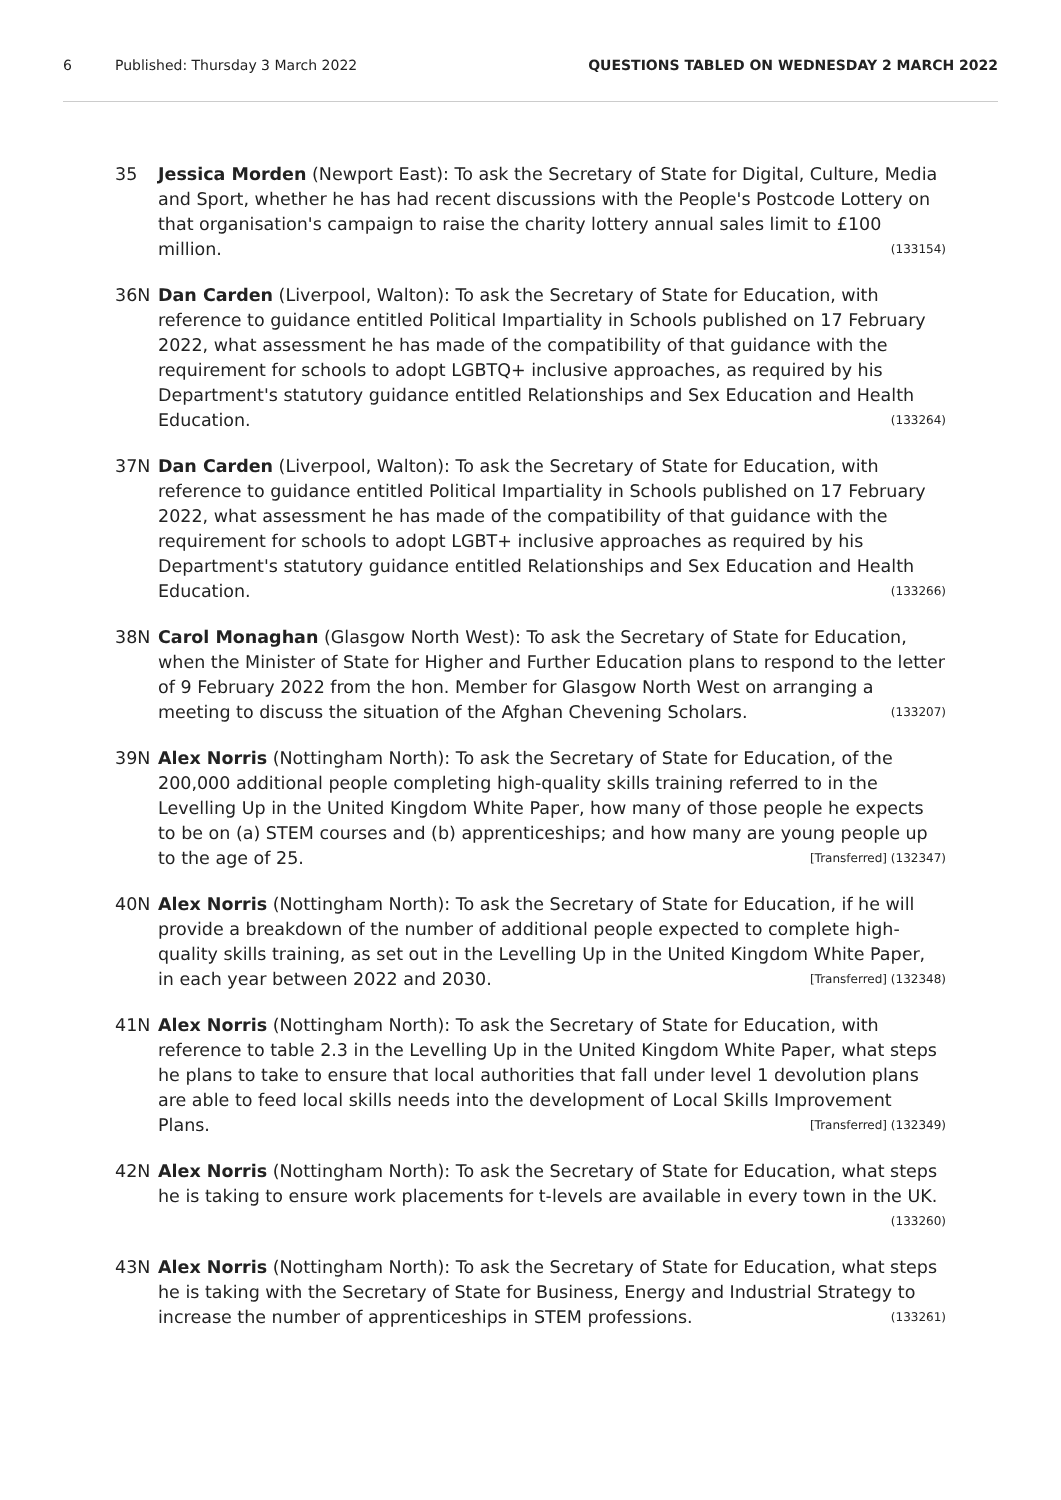6 Published: Thursday 3 March 2022 QUESTIONS TABLED ON WEDNESDAY 2 MARCH 2022
35 Jessica Morden (Newport East): To ask the Secretary of State for Digital, Culture, Media and Sport, whether he has had recent discussions with the People's Postcode Lottery on that organisation's campaign to raise the charity lottery annual sales limit to £100 million. (133154)
36N Dan Carden (Liverpool, Walton): To ask the Secretary of State for Education, with reference to guidance entitled Political Impartiality in Schools published on 17 February 2022, what assessment he has made of the compatibility of that guidance with the requirement for schools to adopt LGBTQ+ inclusive approaches, as required by his Department's statutory guidance entitled Relationships and Sex Education and Health Education. (133264)
37N Dan Carden (Liverpool, Walton): To ask the Secretary of State for Education, with reference to guidance entitled Political Impartiality in Schools published on 17 February 2022, what assessment he has made of the compatibility of that guidance with the requirement for schools to adopt LGBT+ inclusive approaches as required by his Department's statutory guidance entitled Relationships and Sex Education and Health Education. (133266)
38N Carol Monaghan (Glasgow North West): To ask the Secretary of State for Education, when the Minister of State for Higher and Further Education plans to respond to the letter of 9 February 2022 from the hon. Member for Glasgow North West on arranging a meeting to discuss the situation of the Afghan Chevening Scholars. (133207)
39N Alex Norris (Nottingham North): To ask the Secretary of State for Education, of the 200,000 additional people completing high-quality skills training referred to in the Levelling Up in the United Kingdom White Paper, how many of those people he expects to be on (a) STEM courses and (b) apprenticeships; and how many are young people up to the age of 25. [Transferred] (132347)
40N Alex Norris (Nottingham North): To ask the Secretary of State for Education, if he will provide a breakdown of the number of additional people expected to complete high-quality skills training, as set out in the Levelling Up in the United Kingdom White Paper, in each year between 2022 and 2030. [Transferred] (132348)
41N Alex Norris (Nottingham North): To ask the Secretary of State for Education, with reference to table 2.3 in the Levelling Up in the United Kingdom White Paper, what steps he plans to take to ensure that local authorities that fall under level 1 devolution plans are able to feed local skills needs into the development of Local Skills Improvement Plans. [Transferred] (132349)
42N Alex Norris (Nottingham North): To ask the Secretary of State for Education, what steps he is taking to ensure work placements for t-levels are available in every town in the UK. (133260)
43N Alex Norris (Nottingham North): To ask the Secretary of State for Education, what steps he is taking with the Secretary of State for Business, Energy and Industrial Strategy to increase the number of apprenticeships in STEM professions. (133261)